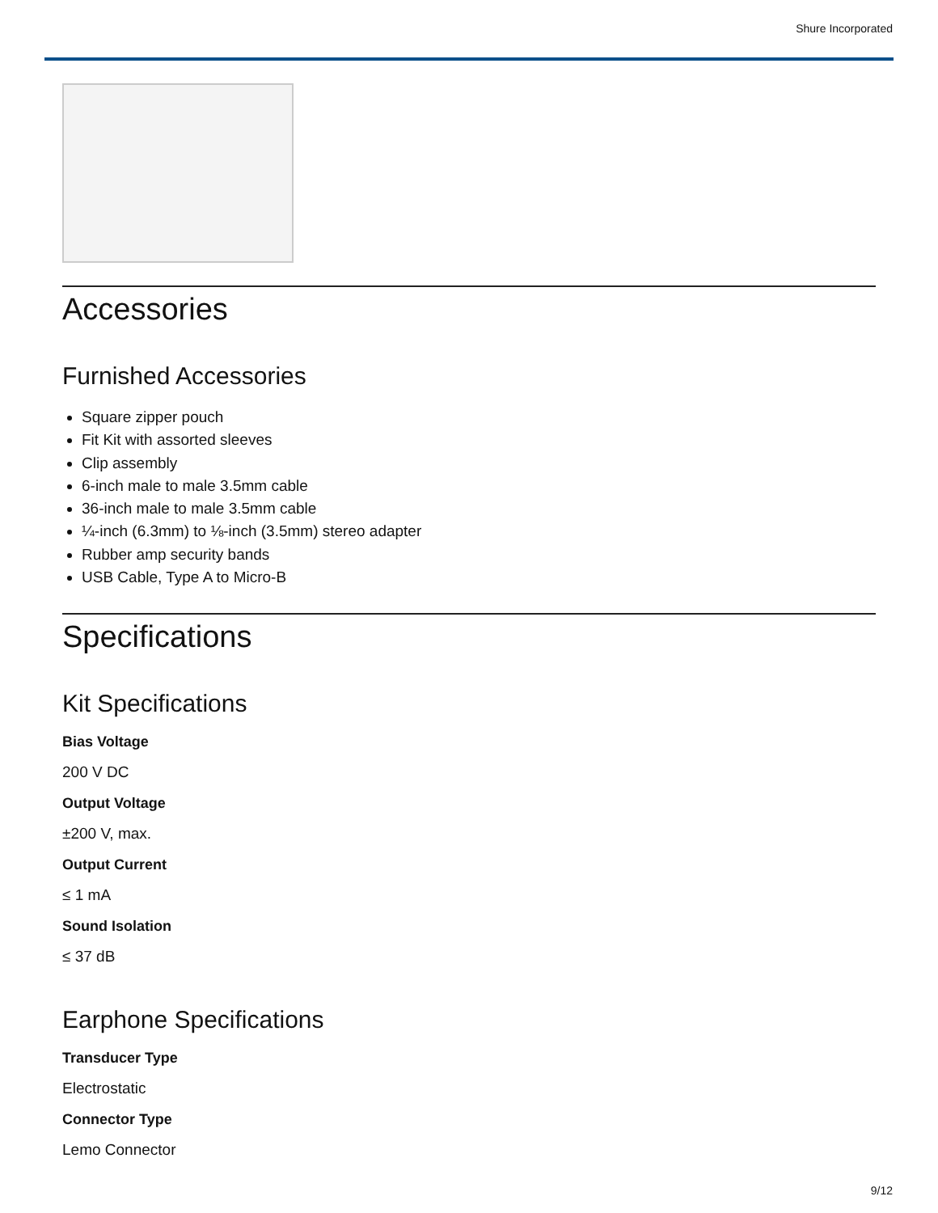Shure Incorporated
Accessories
Furnished Accessories
Square zipper pouch
Fit Kit with assorted sleeves
Clip assembly
6-inch male to male 3.5mm cable
36-inch male to male 3.5mm cable
¼-inch (6.3mm) to ⅛-inch (3.5mm) stereo adapter
Rubber amp security bands
USB Cable, Type A to Micro-B
Specifications
Kit Specifications
Bias Voltage
200 V DC
Output Voltage
±200 V, max.
Output Current
≤ 1 mA
Sound Isolation
≤ 37 dB
Earphone Specifications
Transducer Type
Electrostatic
Connector Type
Lemo Connector
9/12